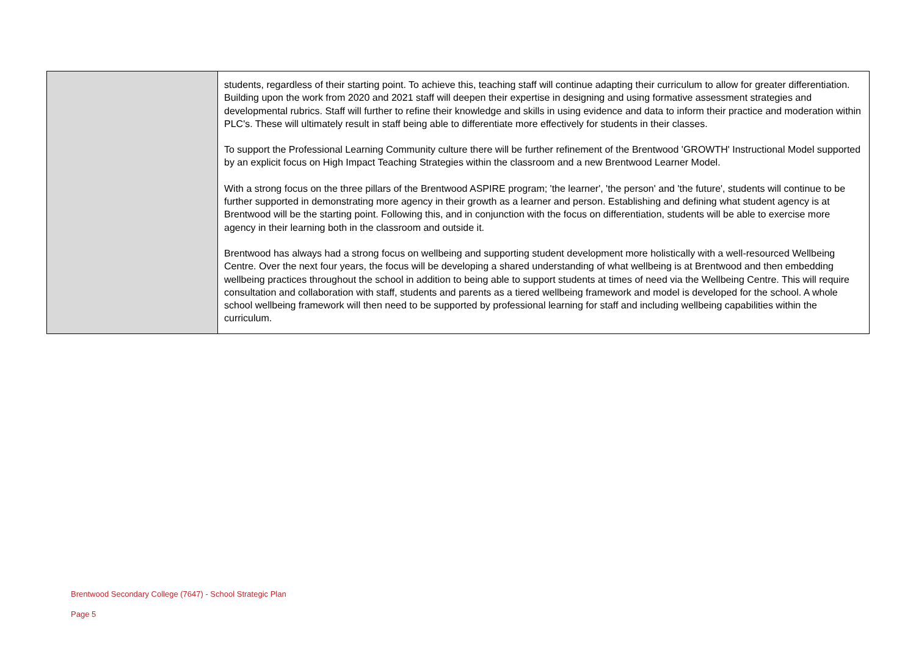| | students, regardless of their starting point. To achieve this, teaching staff will continue adapting their curriculum to allow for greater differentiation. Building upon the work from 2020 and 2021 staff will deepen their expertise in designing and using formative assessment strategies and developmental rubrics. Staff will further to refine their knowledge and skills in using evidence and data to inform their practice and moderation within PLC's. These will ultimately result in staff being able to differentiate more effectively for students in their classes. To support the Professional Learning Community culture there will be further refinement of the Brentwood 'GROWTH' Instructional Model supported by an explicit focus on High Impact Teaching Strategies within the classroom and a new Brentwood Learner Model. With a strong focus on the three pillars of the Brentwood ASPIRE program; 'the learner', 'the person' and 'the future', students will continue to be further supported in demonstrating more agency in their growth as a learner and person. Establishing and defining what student agency is at Brentwood will be the starting point. Following this, and in conjunction with the focus on differentiation, students will be able to exercise more agency in their learning both in the classroom and outside it. Brentwood has always had a strong focus on wellbeing and supporting student development more holistically with a well-resourced Wellbeing Centre. Over the next four years, the focus will be developing a shared understanding of what wellbeing is at Brentwood and then embedding wellbeing practices throughout the school in addition to being able to support students at times of need via the Wellbeing Centre. This will require consultation and collaboration with staff, students and parents as a tiered wellbeing framework and model is developed for the school. A whole school wellbeing framework will then need to be supported by professional learning for staff and including wellbeing capabilities within the curriculum. |
Brentwood Secondary College (7647) - School Strategic Plan
Page 5